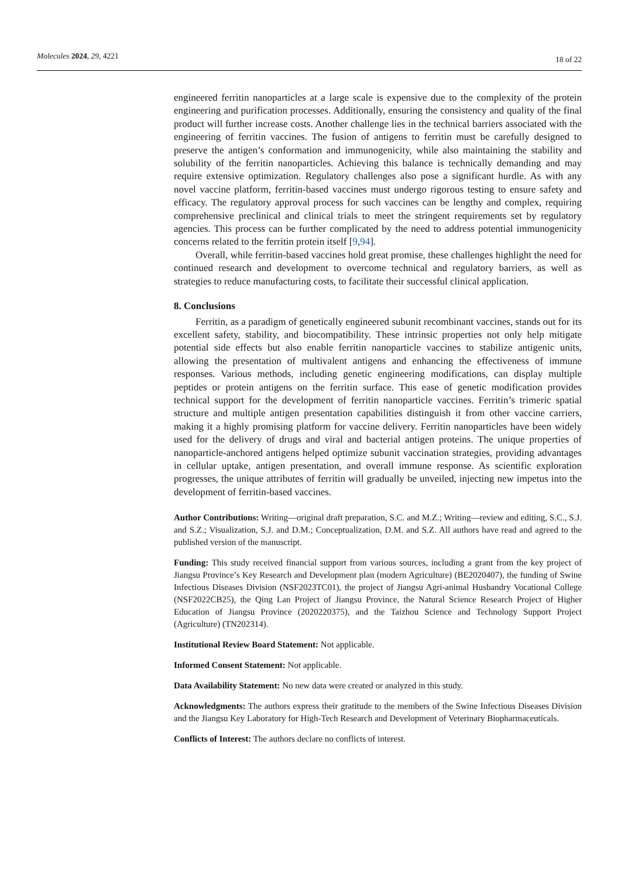Molecules 2024, 29, 4221 18 of 22
engineered ferritin nanoparticles at a large scale is expensive due to the complexity of the protein engineering and purification processes. Additionally, ensuring the consistency and quality of the final product will further increase costs. Another challenge lies in the technical barriers associated with the engineering of ferritin vaccines. The fusion of antigens to ferritin must be carefully designed to preserve the antigen’s conformation and immunogenicity, while also maintaining the stability and solubility of the ferritin nanoparticles. Achieving this balance is technically demanding and may require extensive optimization. Regulatory challenges also pose a significant hurdle. As with any novel vaccine platform, ferritin-based vaccines must undergo rigorous testing to ensure safety and efficacy. The regulatory approval process for such vaccines can be lengthy and complex, requiring comprehensive preclinical and clinical trials to meet the stringent requirements set by regulatory agencies. This process can be further complicated by the need to address potential immunogenicity concerns related to the ferritin protein itself [9,94].
Overall, while ferritin-based vaccines hold great promise, these challenges highlight the need for continued research and development to overcome technical and regulatory barriers, as well as strategies to reduce manufacturing costs, to facilitate their successful clinical application.
8. Conclusions
Ferritin, as a paradigm of genetically engineered subunit recombinant vaccines, stands out for its excellent safety, stability, and biocompatibility. These intrinsic properties not only help mitigate potential side effects but also enable ferritin nanoparticle vaccines to stabilize antigenic units, allowing the presentation of multivalent antigens and enhancing the effectiveness of immune responses. Various methods, including genetic engineering modifications, can display multiple peptides or protein antigens on the ferritin surface. This ease of genetic modification provides technical support for the development of ferritin nanoparticle vaccines. Ferritin’s trimeric spatial structure and multiple antigen presentation capabilities distinguish it from other vaccine carriers, making it a highly promising platform for vaccine delivery. Ferritin nanoparticles have been widely used for the delivery of drugs and viral and bacterial antigen proteins. The unique properties of nanoparticle-anchored antigens helped optimize subunit vaccination strategies, providing advantages in cellular uptake, antigen presentation, and overall immune response. As scientific exploration progresses, the unique attributes of ferritin will gradually be unveiled, injecting new impetus into the development of ferritin-based vaccines.
Author Contributions: Writing—original draft preparation, S.C. and M.Z.; Writing—review and editing, S.C., S.J. and S.Z.; Visualization, S.J. and D.M.; Conceptualization, D.M. and S.Z. All authors have read and agreed to the published version of the manuscript.
Funding: This study received financial support from various sources, including a grant from the key project of Jiangsu Province’s Key Research and Development plan (modern Agriculture) (BE2020407), the funding of Swine Infectious Diseases Division (NSF2023TC01), the project of Jiangsu Agri-animal Husbandry Vocational College (NSF2022CB25), the Qing Lan Project of Jiangsu Province, the Natural Science Research Project of Higher Education of Jiangsu Province (2020220375), and the Taizhou Science and Technology Support Project (Agriculture) (TN202314).
Institutional Review Board Statement: Not applicable.
Informed Consent Statement: Not applicable.
Data Availability Statement: No new data were created or analyzed in this study.
Acknowledgments: The authors express their gratitude to the members of the Swine Infectious Diseases Division and the Jiangsu Key Laboratory for High-Tech Research and Development of Veterinary Biopharmaceuticals.
Conflicts of Interest: The authors declare no conflicts of interest.